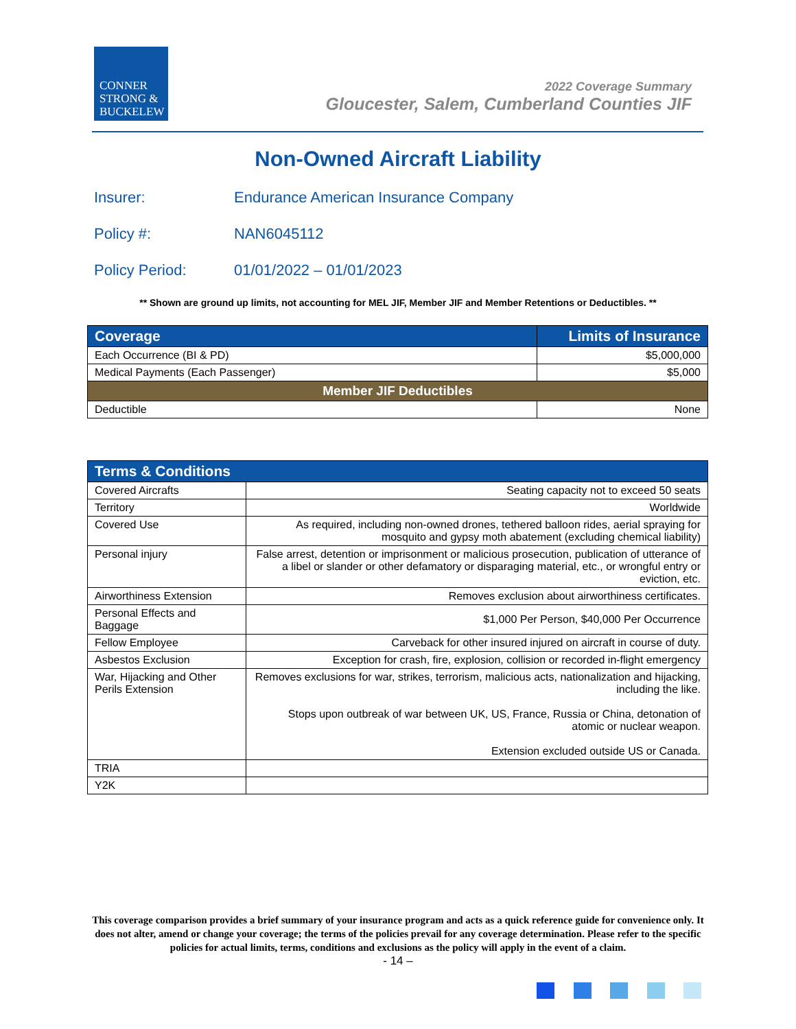CONNER
STRONG &
BUCKELEW
2022 Coverage Summary
Gloucester, Salem, Cumberland Counties JIF
Non-Owned Aircraft Liability
Insurer: Endurance American Insurance Company
Policy #: NAN6045112
Policy Period: 01/01/2022 – 01/01/2023
** Shown are ground up limits, not accounting for MEL JIF, Member JIF and Member Retentions or Deductibles. **
| Coverage | Limits of Insurance |
| --- | --- |
| Each Occurrence (BI & PD) | $5,000,000 |
| Medical Payments (Each Passenger) | $5,000 |
| Member JIF Deductibles | |
| Deductible | None |
| Terms & Conditions | |
| --- | --- |
| Covered Aircrafts | Seating capacity not to exceed 50 seats |
| Territory | Worldwide |
| Covered Use | As required, including non-owned drones, tethered balloon rides, aerial spraying for mosquito and gypsy moth abatement (excluding chemical liability) |
| Personal injury | False arrest, detention or imprisonment or malicious prosecution, publication of utterance of a libel or slander or other defamatory or disparaging material, etc., or wrongful entry or eviction, etc. |
| Airworthiness Extension | Removes exclusion about airworthiness certificates. |
| Personal Effects and Baggage | $1,000 Per Person, $40,000 Per Occurrence |
| Fellow Employee | Carveback for other insured injured on aircraft in course of duty. |
| Asbestos Exclusion | Exception for crash, fire, explosion, collision or recorded in-flight emergency |
| War, Hijacking and Other Perils Extension | Removes exclusions for war, strikes, terrorism, malicious acts, nationalization and hijacking, including the like. Stops upon outbreak of war between UK, US, France, Russia or China, detonation of atomic or nuclear weapon. Extension excluded outside US or Canada. |
| TRIA | |
| Y2K | |
This coverage comparison provides a brief summary of your insurance program and acts as a quick reference guide for convenience only. It does not alter, amend or change your coverage; the terms of the policies prevail for any coverage determination. Please refer to the specific policies for actual limits, terms, conditions and exclusions as the policy will apply in the event of a claim.
- 14 –